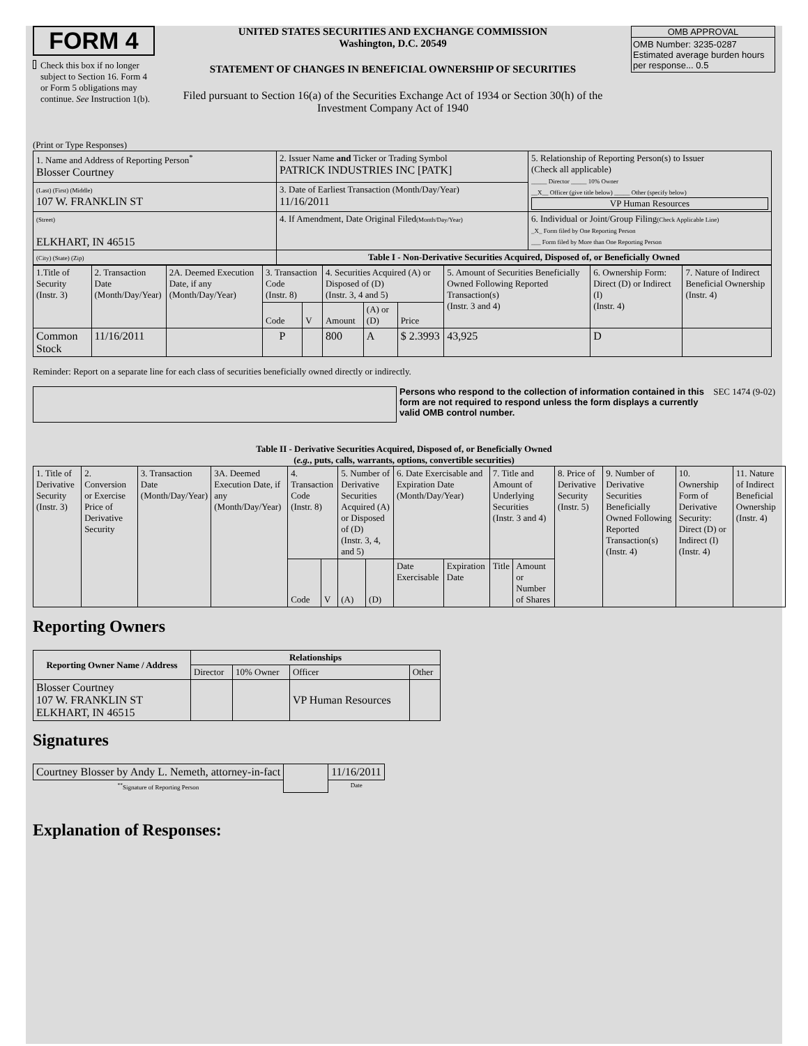FORM 4
Check this box if no longer subject to Section 16. Form 4 or Form 5 obligations may continue. See Instruction 1(b).
UNITED STATES SECURITIES AND EXCHANGE COMMISSION
Washington, D.C. 20549
STATEMENT OF CHANGES IN BENEFICIAL OWNERSHIP OF SECURITIES
Filed pursuant to Section 16(a) of the Securities Exchange Act of 1934 or Section 30(h) of the Investment Company Act of 1940
OMB APPROVAL
OMB Number: 3235-0287
Estimated average burden hours per response... 0.5
(Print or Type Responses)
| 1. Name and Address of Reporting Person<sup>*</sup> Blosser Courtney | 2. Issuer Name and Ticker or Trading Symbol PATRICK INDUSTRIES INC [PATK] | 5. Relationship of Reporting Person(s) to Issuer (Check all applicable) _____ Director _____ 10% Owner __X__ Officer (give title below) _____ Other (specify below) VP Human Resources |
| (Last) (First) (Middle) 107 W. FRANKLIN ST | 3. Date of Earliest Transaction (Month/Day/Year) 11/16/2011 | |
| (Street) ELKHART, IN 46515 | 4. If Amendment, Date Original Filed (Month/Day/Year) | 6. Individual or Joint/Group Filing (Check Applicable Line) _X_ Form filed by One Reporting Person ___ Form filed by More than One Reporting Person |
| (City) (State) (Zip) | Table I - Non-Derivative Securities Acquired, Disposed of, or Beneficially Owned | |
| 1.Title of Security (Instr. 3) | 2. Transaction Date (Month/Day/Year) | 2A. Deemed Execution Date, if any (Month/Day/Year) | 3. Transaction Code (Instr. 8) | | 4. Securities Acquired (A) or Disposed of (D) (Instr. 3, 4 and 5) | | | 5. Amount of Securities Beneficially Owned Following Reported Transaction(s) (Instr. 3 and 4) | 6. Ownership Form: Direct (D) or Indirect (I) (Instr. 4) | 7. Nature of Indirect Beneficial Ownership (Instr. 4) |
| | | | Code | V | Amount | (A) or (D) | Price | | | |
| Common Stock | 11/16/2011 | | P | | 800 | A | $ 2.3993 | 43,925 | D | |
Reminder: Report on a separate line for each class of securities beneficially owned directly or indirectly.
Persons who respond to the collection of information contained in this form are not required to respond unless the form displays a currently valid OMB control number.
SEC 1474 (9-02)
Table II - Derivative Securities Acquired, Disposed of, or Beneficially Owned
(e.g., puts, calls, warrants, options, convertible securities)
| 1. Title of Derivative Security (Instr. 3) | 2. Conversion or Exercise Price of Derivative Security | 3. Transaction Date (Month/Day/Year) | 3A. Deemed Execution Date, if any (Month/Day/Year) | 4. Transaction Code (Instr. 8) | | 5. Number of Derivative Securities Acquired (A) or Disposed of (D) (Instr. 3, 4, and 5) | | 6. Date Exercisable and Expiration Date (Month/Day/Year) | | 7. Title and Amount of Underlying Securities (Instr. 3 and 4) | | 8. Price of Derivative Security (Instr. 5) | 9. Number of Derivative Securities Beneficially Owned Following Reported Transaction(s) (Instr. 4) | 10. Ownership Form of Derivative Security: Direct (D) or Indirect (I) (Instr. 4) | 11. Nature of Indirect Beneficial Ownership (Instr. 4) |
| | | | | Code | V | (A) | (D) | Date Exercisable | Expiration Date | Title | Amount or Number of Shares | | | | |
Reporting Owners
| Reporting Owner Name / Address | Relationships | | | |
| --- | --- | --- | --- | --- |
| | Director | 10% Owner | Officer | Other |
| Blosser Courtney 107 W. FRANKLIN ST ELKHART, IN 46515 | | | VP Human Resources | |
Signatures
| Courtney Blosser by Andy L. Nemeth, attorney-in-fact | | 11/16/2011 |
| <sup>**</sup> Signature of Reporting Person | | Date |
Explanation of Responses: